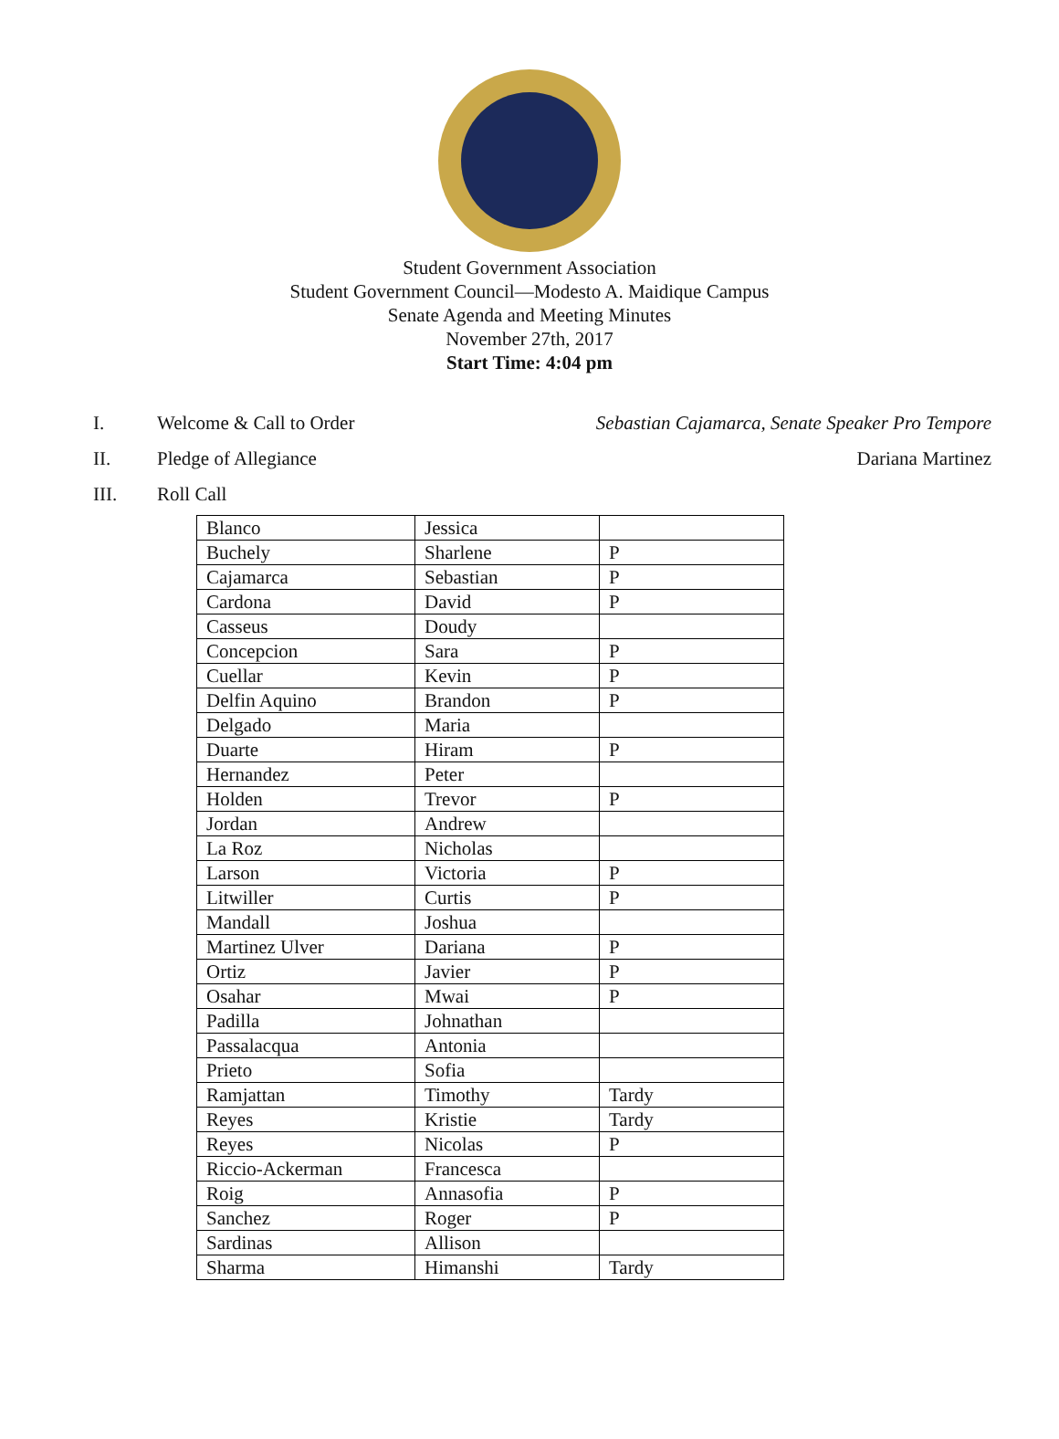Student Government Association
Student Government Council—Modesto A. Maidique Campus
Senate Agenda and Meeting Minutes
November 27th, 2017
Start Time: 4:04 pm
I. Welcome & Call to Order Sebastian Cajamarca, Senate Speaker Pro Tempore
II. Pledge of Allegiance Dariana Martinez
III. Roll Call
| Blanco | Jessica | |
| Buchely | Sharlene | P |
| Cajamarca | Sebastian | P |
| Cardona | David | P |
| Casseus | Doudy | |
| Concepcion | Sara | P |
| Cuellar | Kevin | P |
| Delfin Aquino | Brandon | P |
| Delgado | Maria | |
| Duarte | Hiram | P |
| Hernandez | Peter | |
| Holden | Trevor | P |
| Jordan | Andrew | |
| La Roz | Nicholas | |
| Larson | Victoria | P |
| Litwiller | Curtis | P |
| Mandall | Joshua | |
| Martinez Ulver | Dariana | P |
| Ortiz | Javier | P |
| Osahar | Mwai | P |
| Padilla | Johnathan | |
| Passalacqua | Antonia | |
| Prieto | Sofia | |
| Ramjattan | Timothy | Tardy |
| Reyes | Kristie | Tardy |
| Reyes | Nicolas | P |
| Riccio-Ackerman | Francesca | |
| Roig | Annasofia | P |
| Sanchez | Roger | P |
| Sardinas | Allison | |
| Sharma | Himanshi | Tardy |